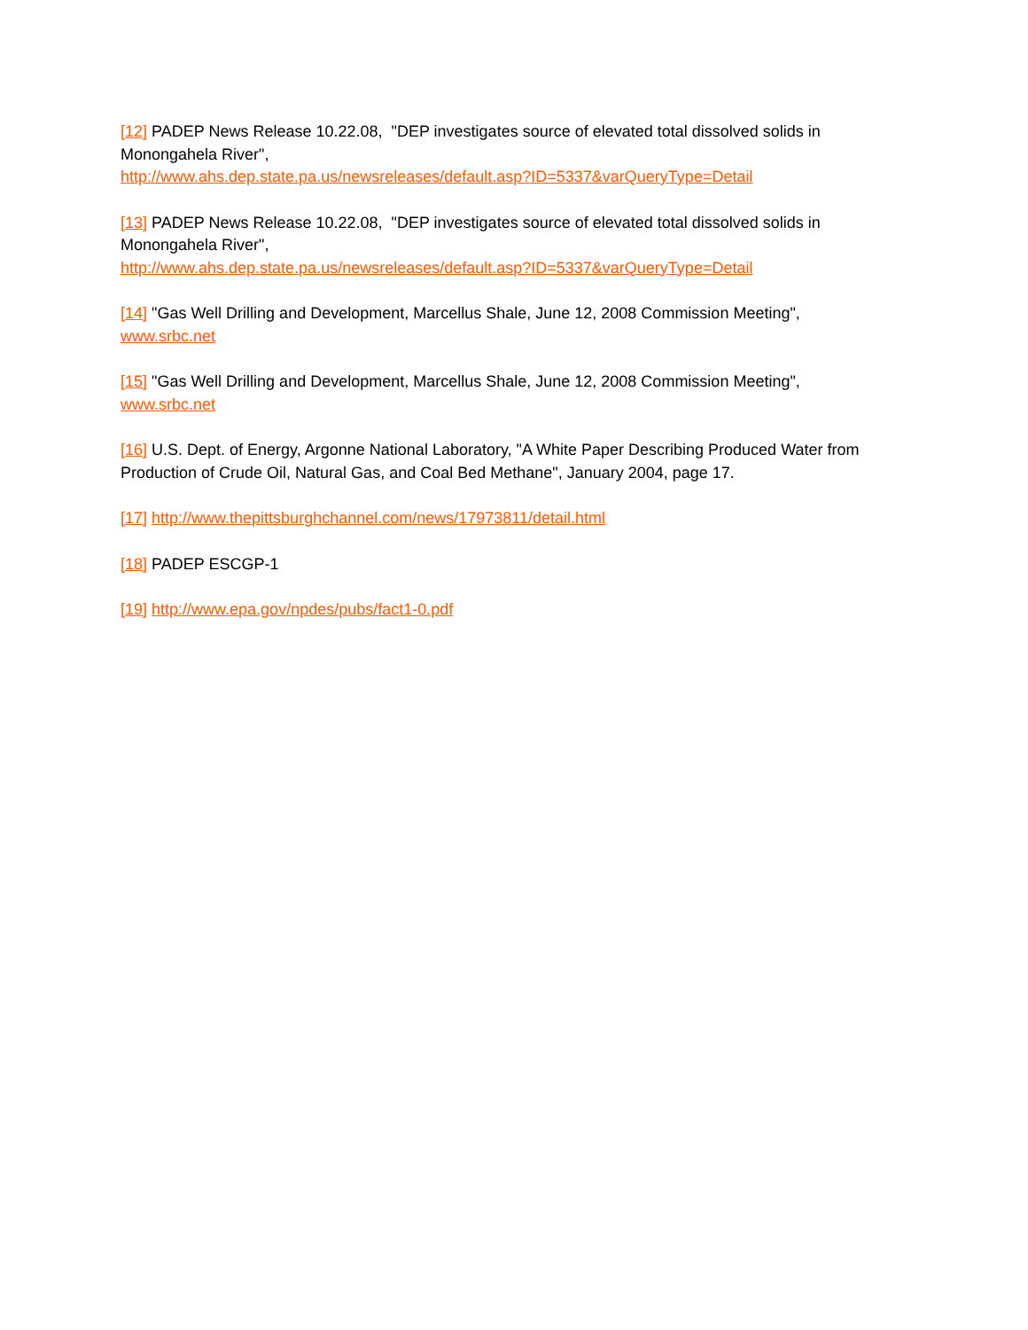[12] PADEP News Release 10.22.08, "DEP investigates source of elevated total dissolved solids in Monongahela River",
http://www.ahs.dep.state.pa.us/newsreleases/default.asp?ID=5337&varQueryType=Detail
[13] PADEP News Release 10.22.08, "DEP investigates source of elevated total dissolved solids in Monongahela River",
http://www.ahs.dep.state.pa.us/newsreleases/default.asp?ID=5337&varQueryType=Detail
[14] "Gas Well Drilling and Development, Marcellus Shale, June 12, 2008 Commission Meeting", www.srbc.net
[15] "Gas Well Drilling and Development, Marcellus Shale, June 12, 2008 Commission Meeting", www.srbc.net
[16] U.S. Dept. of Energy, Argonne National Laboratory, "A White Paper Describing Produced Water from Production of Crude Oil, Natural Gas, and Coal Bed Methane", January 2004, page 17.
[17] http://www.thepittsburghchannel.com/news/17973811/detail.html
[18] PADEP ESCGP-1
[19] http://www.epa.gov/npdes/pubs/fact1-0.pdf